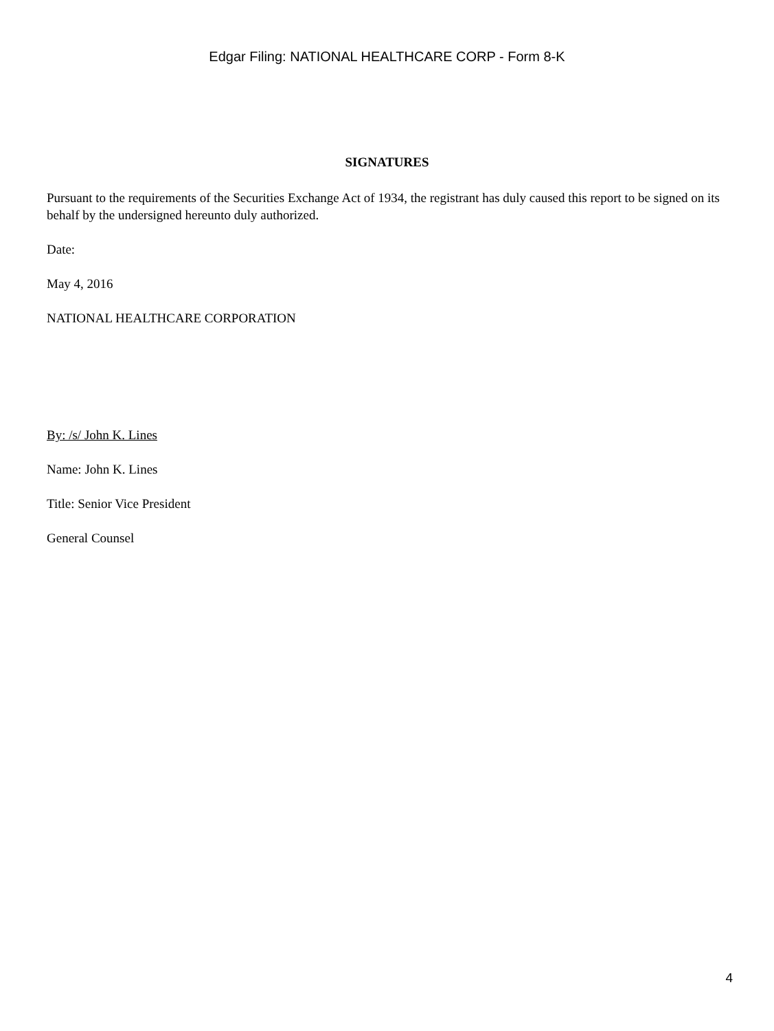Edgar Filing: NATIONAL HEALTHCARE CORP - Form 8-K
SIGNATURES
Pursuant to the requirements of the Securities Exchange Act of 1934, the registrant has duly caused this report to be signed on its behalf by the undersigned hereunto duly authorized.
Date:
May 4, 2016
NATIONAL HEALTHCARE CORPORATION
By: /s/ John K. Lines
Name: John K. Lines
Title: Senior Vice President
General Counsel
4